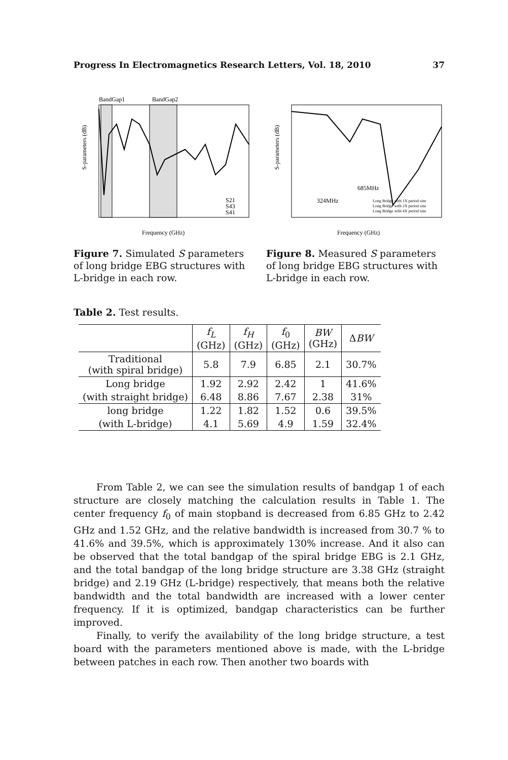Progress In Electromagnetics Research Letters, Vol. 18, 2010 37
BandGap1
BandGap2
S-parameters (dB)
Frequency (GHz)
S21
S43
S41
Figure 7. Simulated S parameters of long bridge EBG structures with L-bridge in each row.
S-parameters (dB)
Frequency (GHz)
324MHz
685MHz
Long Bridge with 1X period size
Long Bridge with 2X period size
Long Bridge with 4X period size
Figure 8. Measured S parameters of long bridge EBG structures with L-bridge in each row.
Table 2. Test results.
| | f<sub>L</sub> (GHz) | f<sub>H</sub> (GHz) | f<sub>0</sub> (GHz) | BW (GHz) | Δ BW |
| --- | --- | --- | --- | --- | --- |
| Traditional (with spiral bridge) | 5.8 | 7.9 | 6.85 | 2.1 | 30.7% |
| Long bridge | 1.92 | 2.92 | 2.42 | 1 | 41.6% |
| (with straight bridge) | 6.48 | 8.86 | 7.67 | 2.38 | 31% |
| long bridge | 1.22 | 1.82 | 1.52 | 0.6 | 39.5% |
| (with L-bridge) | 4.1 | 5.69 | 4.9 | 1.59 | 32.4% |
From Table 2, we can see the simulation results of bandgap 1 of each structure are closely matching the calculation results in Table 1. The center frequency f<sub>0</sub> of main stopband is decreased from 6.85 GHz to 2.42 GHz and 1.52 GHz, and the relative bandwidth is increased from 30.7 % to 41.6% and 39.5%, which is approximately 130% increase. And it also can be observed that the total bandgap of the spiral bridge EBG is 2.1 GHz, and the total bandgap of the long bridge structure are 3.38 GHz (straight bridge) and 2.19 GHz (L-bridge) respectively, that means both the relative bandwidth and the total bandwidth are increased with a lower center frequency. If it is optimized, bandgap characteristics can be further improved.
Finally, to verify the availability of the long bridge structure, a test board with the parameters mentioned above is made, with the L-bridge between patches in each row. Then another two boards with